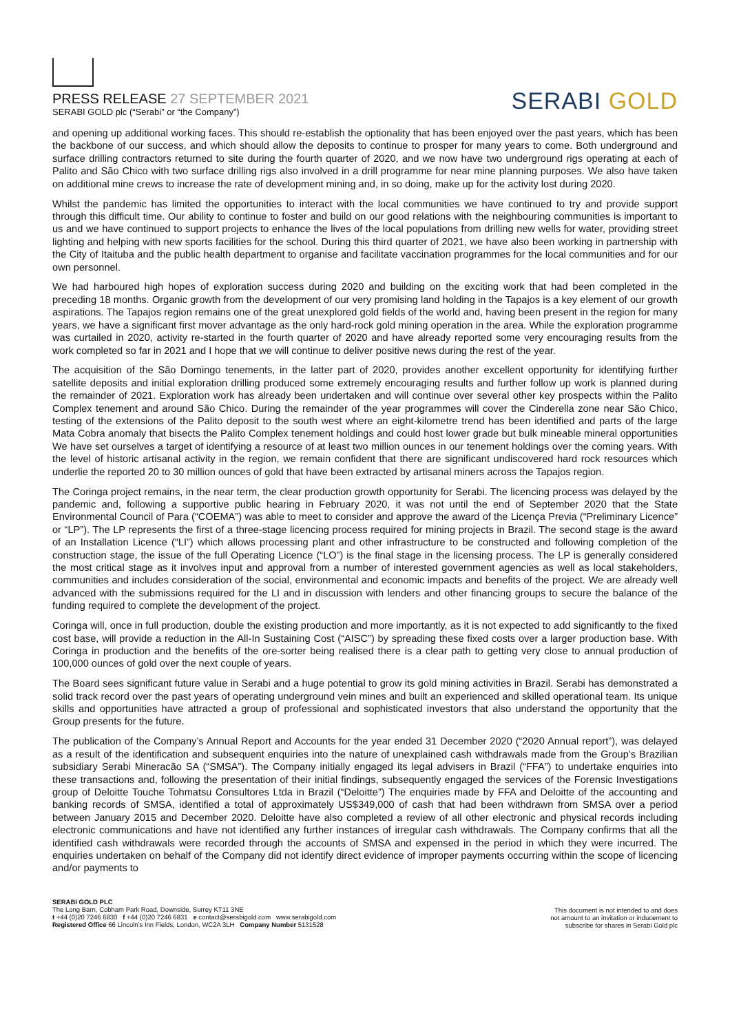PRESS RELEASE 27 SEPTEMBER 2021
SERABI GOLD plc (“Serabi” or “the Company”)
SERABI GOLD
and opening up additional working faces. This should re-establish the optionality that has been enjoyed over the past years, which has been the backbone of our success, and which should allow the deposits to continue to prosper for many years to come. Both underground and surface drilling contractors returned to site during the fourth quarter of 2020, and we now have two underground rigs operating at each of Palito and São Chico with two surface drilling rigs also involved in a drill programme for near mine planning purposes. We also have taken on additional mine crews to increase the rate of development mining and, in so doing, make up for the activity lost during 2020.
Whilst the pandemic has limited the opportunities to interact with the local communities we have continued to try and provide support through this difficult time. Our ability to continue to foster and build on our good relations with the neighbouring communities is important to us and we have continued to support projects to enhance the lives of the local populations from drilling new wells for water, providing street lighting and helping with new sports facilities for the school. During this third quarter of 2021, we have also been working in partnership with the City of Itaituba and the public health department to organise and facilitate vaccination programmes for the local communities and for our own personnel.
We had harboured high hopes of exploration success during 2020 and building on the exciting work that had been completed in the preceding 18 months. Organic growth from the development of our very promising land holding in the Tapajos is a key element of our growth aspirations. The Tapajos region remains one of the great unexplored gold fields of the world and, having been present in the region for many years, we have a significant first mover advantage as the only hard-rock gold mining operation in the area. While the exploration programme was curtailed in 2020, activity re-started in the fourth quarter of 2020 and have already reported some very encouraging results from the work completed so far in 2021 and I hope that we will continue to deliver positive news during the rest of the year.
The acquisition of the São Domingo tenements, in the latter part of 2020, provides another excellent opportunity for identifying further satellite deposits and initial exploration drilling produced some extremely encouraging results and further follow up work is planned during the remainder of 2021. Exploration work has already been undertaken and will continue over several other key prospects within the Palito Complex tenement and around São Chico. During the remainder of the year programmes will cover the Cinderella zone near São Chico, testing of the extensions of the Palito deposit to the south west where an eight-kilometre trend has been identified and parts of the large Mata Cobra anomaly that bisects the Palito Complex tenement holdings and could host lower grade but bulk mineable mineral opportunities We have set ourselves a target of identifying a resource of at least two million ounces in our tenement holdings over the coming years. With the level of historic artisanal activity in the region, we remain confident that there are significant undiscovered hard rock resources which underlie the reported 20 to 30 million ounces of gold that have been extracted by artisanal miners across the Tapajos region.
The Coringa project remains, in the near term, the clear production growth opportunity for Serabi. The licencing process was delayed by the pandemic and, following a supportive public hearing in February 2020, it was not until the end of September 2020 that the State Environmental Council of Para (“COEMA”) was able to meet to consider and approve the award of the Licença Previa (“Preliminary Licence” or “LP”). The LP represents the first of a three-stage licencing process required for mining projects in Brazil. The second stage is the award of an Installation Licence (“LI”) which allows processing plant and other infrastructure to be constructed and following completion of the construction stage, the issue of the full Operating Licence (“LO”) is the final stage in the licensing process. The LP is generally considered the most critical stage as it involves input and approval from a number of interested government agencies as well as local stakeholders, communities and includes consideration of the social, environmental and economic impacts and benefits of the project. We are already well advanced with the submissions required for the LI and in discussion with lenders and other financing groups to secure the balance of the funding required to complete the development of the project.
Coringa will, once in full production, double the existing production and more importantly, as it is not expected to add significantly to the fixed cost base, will provide a reduction in the All-In Sustaining Cost (“AISC”) by spreading these fixed costs over a larger production base. With Coringa in production and the benefits of the ore-sorter being realised there is a clear path to getting very close to annual production of 100,000 ounces of gold over the next couple of years.
The Board sees significant future value in Serabi and a huge potential to grow its gold mining activities in Brazil. Serabi has demonstrated a solid track record over the past years of operating underground vein mines and built an experienced and skilled operational team. Its unique skills and opportunities have attracted a group of professional and sophisticated investors that also understand the opportunity that the Group presents for the future.
The publication of the Company’s Annual Report and Accounts for the year ended 31 December 2020 (“2020 Annual report”), was delayed as a result of the identification and subsequent enquiries into the nature of unexplained cash withdrawals made from the Group’s Brazilian subsidiary Serabi Mineracão SA (“SMSA”). The Company initially engaged its legal advisers in Brazil (“FFA”) to undertake enquiries into these transactions and, following the presentation of their initial findings, subsequently engaged the services of the Forensic Investigations group of Deloitte Touche Tohmatsu Consultores Ltda in Brazil (“Deloitte”) The enquiries made by FFA and Deloitte of the accounting and banking records of SMSA, identified a total of approximately US$349,000 of cash that had been withdrawn from SMSA over a period between January 2015 and December 2020. Deloitte have also completed a review of all other electronic and physical records including electronic communications and have not identified any further instances of irregular cash withdrawals. The Company confirms that all the identified cash withdrawals were recorded through the accounts of SMSA and expensed in the period in which they were incurred. The enquiries undertaken on behalf of the Company did not identify direct evidence of improper payments occurring within the scope of licencing and/or payments to
SERABI GOLD PLC
The Long Barn, Cobham Park Road, Downside, Surrey KT11 3NE
t +44 (0)20 7246 6830 f +44 (0)20 7246 6831 e contact@serabigold.com www.serabigold.com
Registered Office 66 Lincoln’s Inn Fields, London, WC2A 3LH Company Number 5131528
This document is not intended to and does
not amount to an invitation or inducement to
subscribe for shares in Serabi Gold plc